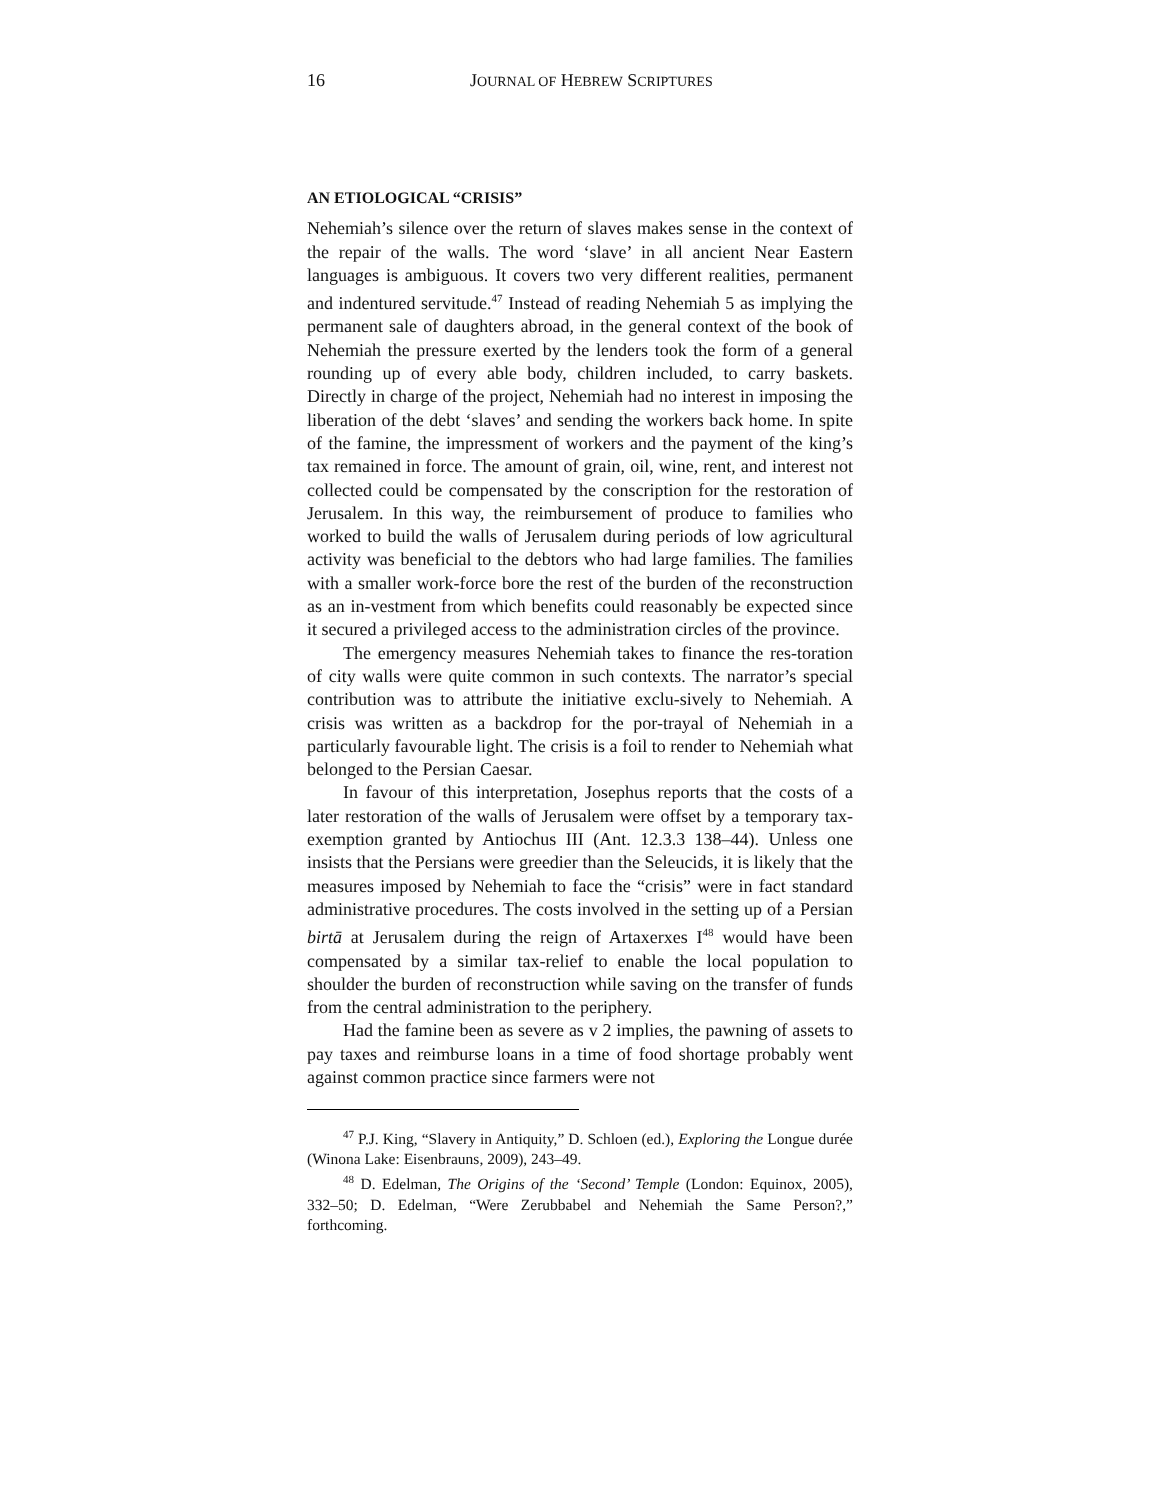16
JOURNAL OF HEBREW SCRIPTURES
AN ETIOLOGICAL “CRISIS”
Nehemiah’s silence over the return of slaves makes sense in the context of the repair of the walls. The word ‘slave’ in all ancient Near Eastern languages is ambiguous. It covers two very different realities, permanent and indentured servitude.<sup>47</sup> Instead of reading Nehemiah 5 as implying the permanent sale of daughters abroad, in the general context of the book of Nehemiah the pressure exerted by the lenders took the form of a general rounding up of every able body, children included, to carry baskets. Directly in charge of the project, Nehemiah had no interest in imposing the liberation of the debt ‘slaves’ and sending the workers back home. In spite of the famine, the impressment of workers and the payment of the king’s tax remained in force. The amount of grain, oil, wine, rent, and interest not collected could be compensated by the conscription for the restoration of Jerusalem. In this way, the reimbursement of produce to families who worked to build the walls of Jerusalem during periods of low agricultural activity was beneficial to the debtors who had large families. The families with a smaller work-force bore the rest of the burden of the reconstruction as an in-vestment from which benefits could reasonably be expected since it secured a privileged access to the administration circles of the province.
The emergency measures Nehemiah takes to finance the res-toration of city walls were quite common in such contexts. The narrator’s special contribution was to attribute the initiative exclu-sively to Nehemiah. A crisis was written as a backdrop for the por-trayal of Nehemiah in a particularly favourable light. The crisis is a foil to render to Nehemiah what belonged to the Persian Caesar.
In favour of this interpretation, Josephus reports that the costs of a later restoration of the walls of Jerusalem were offset by a temporary tax-exemption granted by Antiochus III (Ant. 12.3.3 138–44). Unless one insists that the Persians were greedier than the Seleucids, it is likely that the measures imposed by Nehemiah to face the “crisis” were in fact standard administrative procedures. The costs involved in the setting up of a Persian birtā at Jerusalem during the reign of Artaxerxes I<sup>48</sup> would have been compensated by a similar tax-relief to enable the local population to shoulder the burden of reconstruction while saving on the transfer of funds from the central administration to the periphery.
Had the famine been as severe as v 2 implies, the pawning of assets to pay taxes and reimburse loans in a time of food shortage probably went against common practice since farmers were not
<sup>47</sup> P.J. King, “Slavery in Antiquity,” D. Schloen (ed.), Exploring the Longue durée (Winona Lake: Eisenbrauns, 2009), 243–49.
<sup>48</sup> D. Edelman, The Origins of the ‘Second’ Temple (London: Equinox, 2005), 332–50; D. Edelman, “Were Zerubbabel and Nehemiah the Same Person?,” forthcoming.